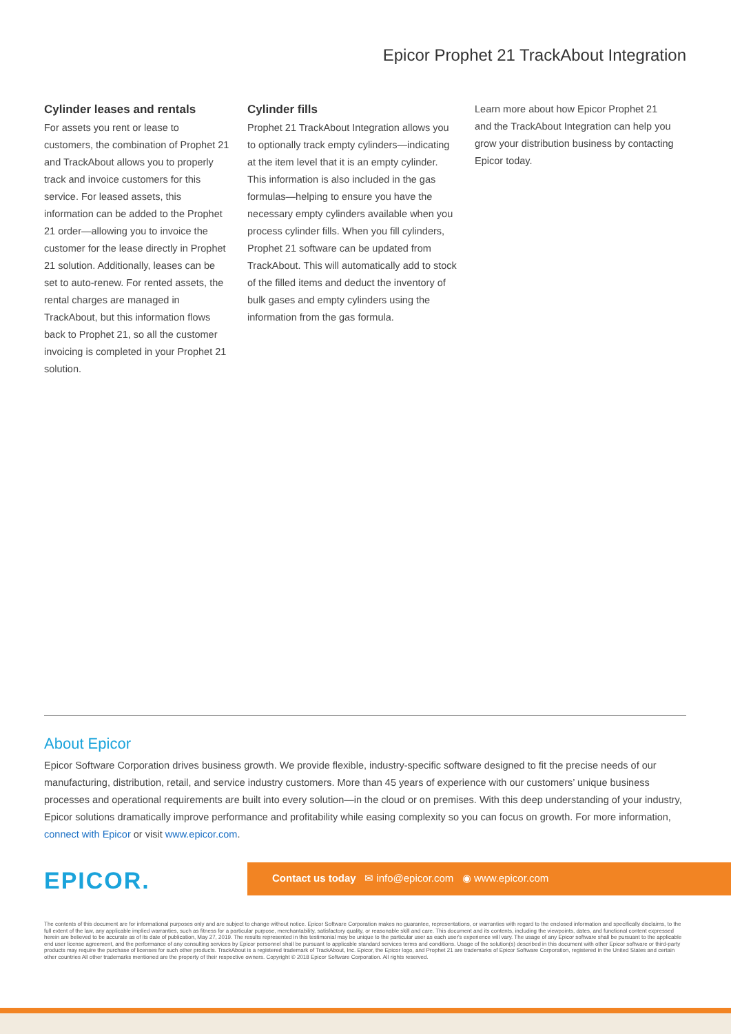Epicor Prophet 21 TrackAbout Integration
Cylinder leases and rentals
For assets you rent or lease to customers, the combination of Prophet 21 and TrackAbout allows you to properly track and invoice customers for this service. For leased assets, this information can be added to the Prophet 21 order—allowing you to invoice the customer for the lease directly in Prophet 21 solution. Additionally, leases can be set to auto-renew. For rented assets, the rental charges are managed in TrackAbout, but this information flows back to Prophet 21, so all the customer invoicing is completed in your Prophet 21 solution.
Cylinder fills
Prophet 21 TrackAbout Integration allows you to optionally track empty cylinders—indicating at the item level that it is an empty cylinder. This information is also included in the gas formulas—helping to ensure you have the necessary empty cylinders available when you process cylinder fills. When you fill cylinders, Prophet 21 software can be updated from TrackAbout. This will automatically add to stock of the filled items and deduct the inventory of bulk gases and empty cylinders using the information from the gas formula.
Learn more about how Epicor Prophet 21 and the TrackAbout Integration can help you grow your distribution business by contacting Epicor today.
About Epicor
Epicor Software Corporation drives business growth. We provide flexible, industry-specific software designed to fit the precise needs of our manufacturing, distribution, retail, and service industry customers. More than 45 years of experience with our customers’ unique business processes and operational requirements are built into every solution—in the cloud or on premises. With this deep understanding of your industry, Epicor solutions dramatically improve performance and profitability while easing complexity so you can focus on growth. For more information, connect with Epicor or visit www.epicor.com.
EPICOR.
Contact us today ✉ info@epicor.com ◉ www.epicor.com
The contents of this document are for informational purposes only and are subject to change without notice. Epicor Software Corporation makes no guarantee, representations, or warranties with regard to the enclosed information and specifically disclaims, to the full extent of the law, any applicable implied warranties, such as fitness for a particular purpose, merchantability, satisfactory quality, or reasonable skill and care. This document and its contents, including the viewpoints, dates, and functional content expressed herein are believed to be accurate as of its date of publication, May 27, 2019. The results represented in this testimonial may be unique to the particular user as each user's experience will vary. The usage of any Epicor software shall be pursuant to the applicable end user license agreement, and the performance of any consulting services by Epicor personnel shall be pursuant to applicable standard services terms and conditions. Usage of the solution(s) described in this document with other Epicor software or third-party products may require the purchase of licenses for such other products. TrackAbout is a registered trademark of TrackAbout, Inc. Epicor, the Epicor logo, and Prophet 21 are trademarks of Epicor Software Corporation, registered in the United States and certain other countries All other trademarks mentioned are the property of their respective owners. Copyright © 2018 Epicor Software Corporation. All rights reserved.